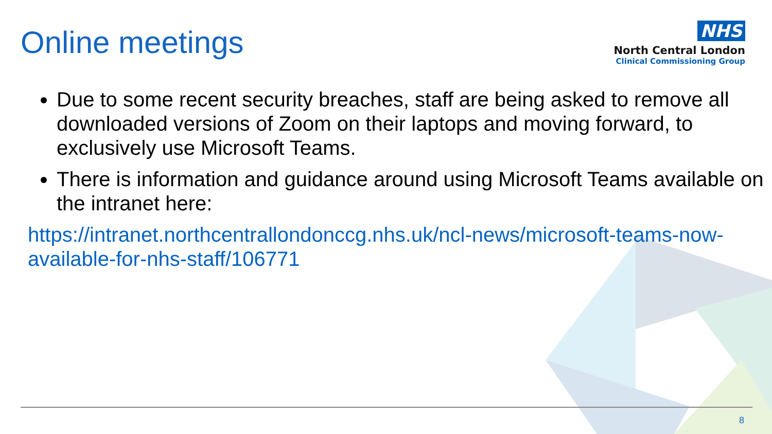Online meetings
NHS
North Central London
Clinical Commissioning Group
Due to some recent security breaches, staff are being asked to remove all downloaded versions of Zoom on their laptops and moving forward, to exclusively use Microsoft Teams.
There is information and guidance around using Microsoft Teams available on the intranet here:
https://intranet.northcentrallondonccg.nhs.uk/ncl-news/microsoft-teams-now-available-for-nhs-staff/106771
8